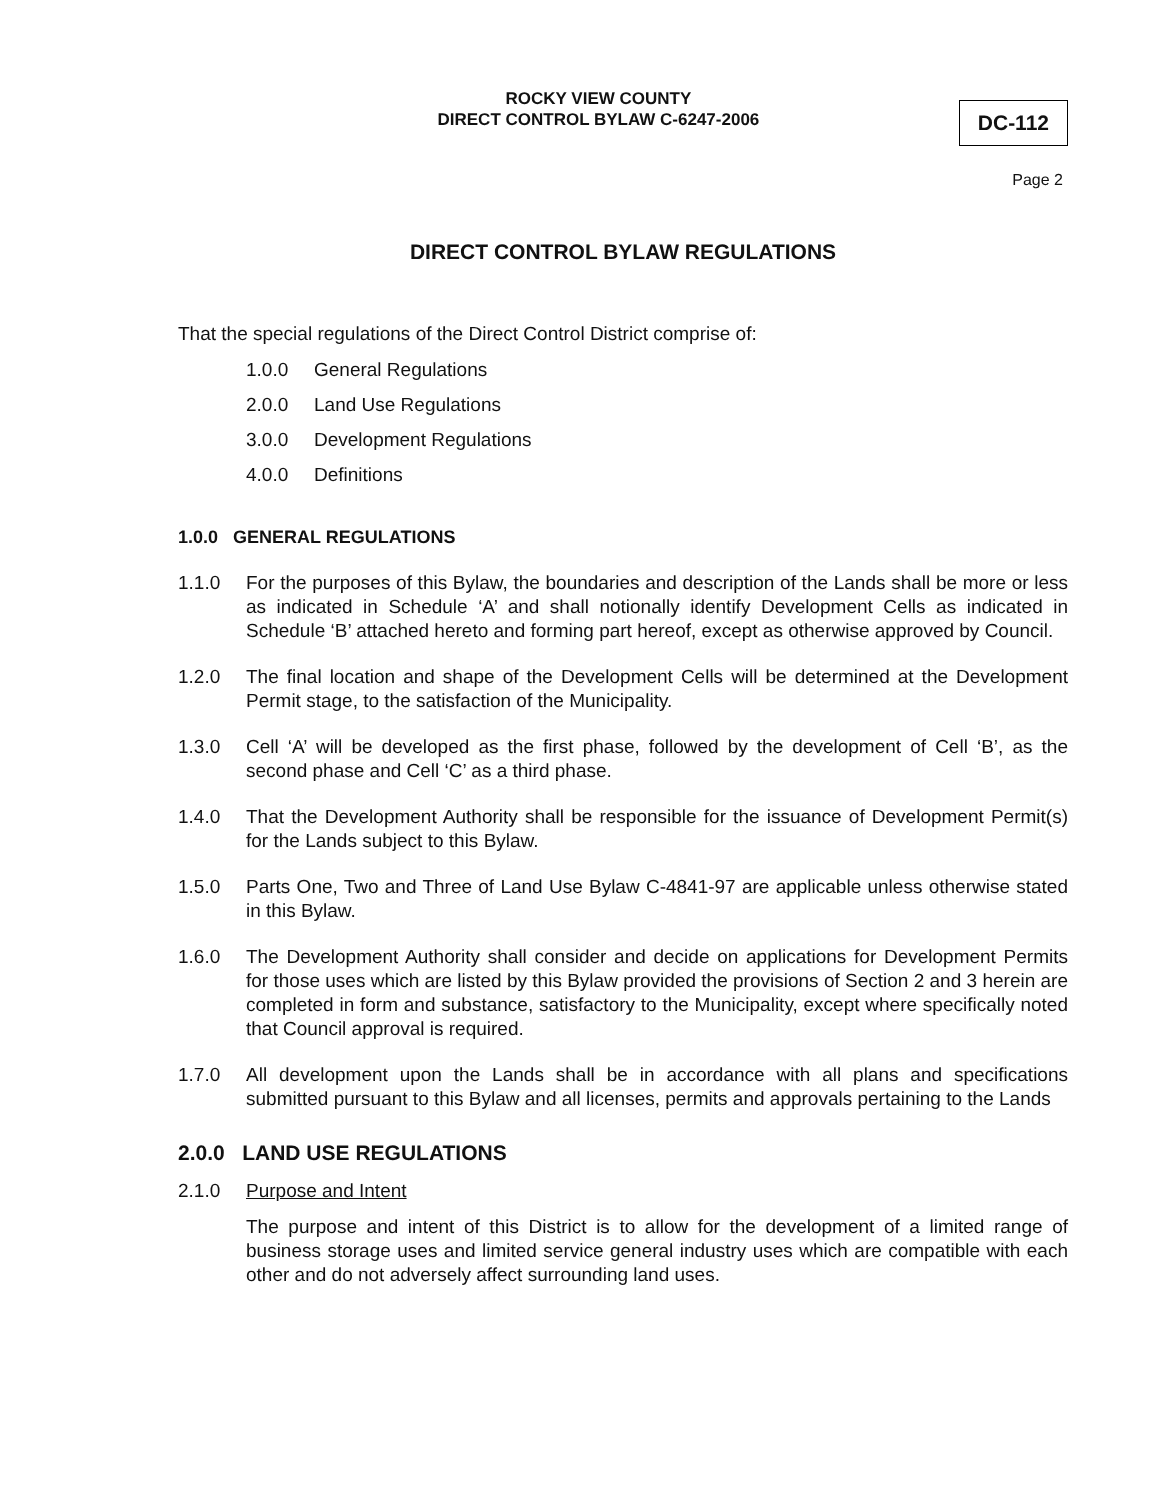ROCKY VIEW COUNTY
DIRECT CONTROL BYLAW C-6247-2006
DC-112
Page 2
DIRECT CONTROL BYLAW REGULATIONS
That the special regulations of the Direct Control District comprise of:
1.0.0 General Regulations
2.0.0 Land Use Regulations
3.0.0 Development Regulations
4.0.0 Definitions
1.0.0 GENERAL REGULATIONS
1.1.0 For the purposes of this Bylaw, the boundaries and description of the Lands shall be more or less as indicated in Schedule ‘A’ and shall notionally identify Development Cells as indicated in Schedule ‘B’ attached hereto and forming part hereof, except as otherwise approved by Council.
1.2.0 The final location and shape of the Development Cells will be determined at the Development Permit stage, to the satisfaction of the Municipality.
1.3.0 Cell ‘A’ will be developed as the first phase, followed by the development of Cell ‘B’, as the second phase and Cell ‘C’ as a third phase.
1.4.0 That the Development Authority shall be responsible for the issuance of Development Permit(s) for the Lands subject to this Bylaw.
1.5.0 Parts One, Two and Three of Land Use Bylaw C-4841-97 are applicable unless otherwise stated in this Bylaw.
1.6.0 The Development Authority shall consider and decide on applications for Development Permits for those uses which are listed by this Bylaw provided the provisions of Section 2 and 3 herein are completed in form and substance, satisfactory to the Municipality, except where specifically noted that Council approval is required.
1.7.0 All development upon the Lands shall be in accordance with all plans and specifications submitted pursuant to this Bylaw and all licenses, permits and approvals pertaining to the Lands
2.0.0 LAND USE REGULATIONS
2.1.0 Purpose and Intent
The purpose and intent of this District is to allow for the development of a limited range of business storage uses and limited service general industry uses which are compatible with each other and do not adversely affect surrounding land uses.